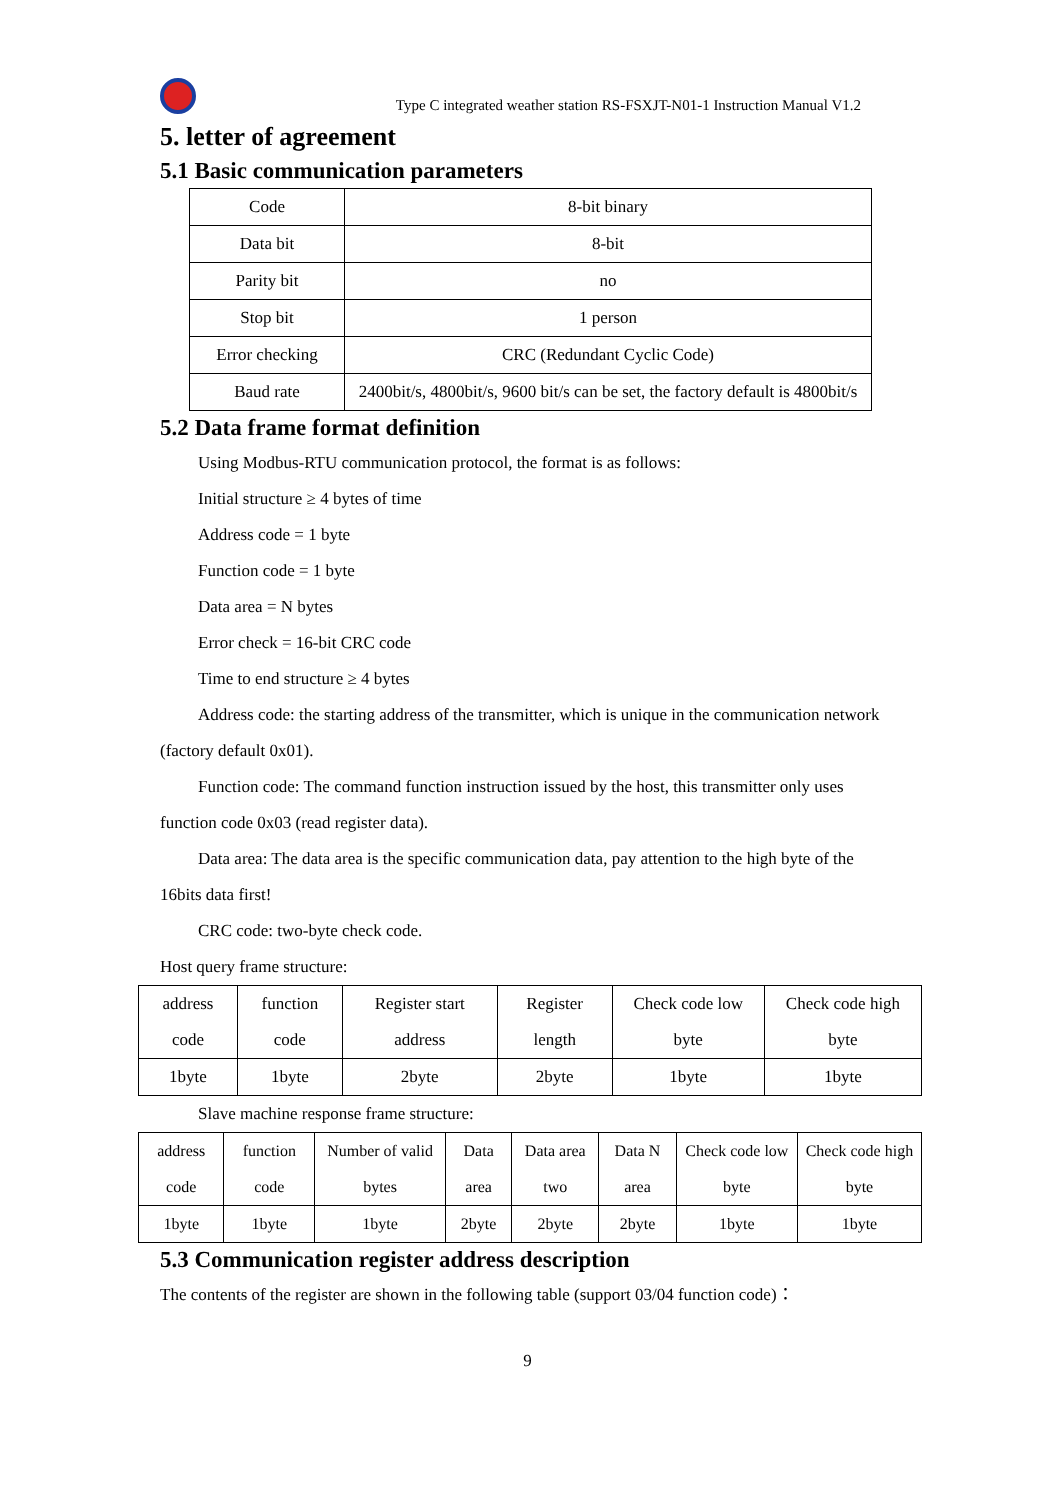Type C integrated weather station RS-FSXJT-N01-1 Instruction Manual V1.2
5. letter of agreement
5.1 Basic communication parameters
| Code | 8-bit binary |
| Data bit | 8-bit |
| Parity bit | no |
| Stop bit | 1 person |
| Error checking | CRC (Redundant Cyclic Code) |
| Baud rate | 2400bit/s, 4800bit/s, 9600 bit/s can be set, the factory default is 4800bit/s |
5.2 Data frame format definition
Using Modbus-RTU communication protocol, the format is as follows:
Initial structure ≥ 4 bytes of time
Address code = 1 byte
Function code = 1 byte
Data area = N bytes
Error check = 16-bit CRC code
Time to end structure ≥ 4 bytes
Address code: the starting address of the transmitter, which is unique in the communication network (factory default 0x01).
Function code: The command function instruction issued by the host, this transmitter only uses function code 0x03 (read register data).
Data area: The data area is the specific communication data, pay attention to the high byte of the 16bits data first!
CRC code: two-byte check code.
Host query frame structure:
| address code | function code | Register start address | Register length | Check code low byte | Check code high byte |
| 1byte | 1byte | 2byte | 2byte | 1byte | 1byte |
Slave machine response frame structure:
| address code | function code | Number of valid bytes | Data area | Data area two | Data N area | Check code low byte | Check code high byte |
| 1byte | 1byte | 1byte | 2byte | 2byte | 2byte | 1byte | 1byte |
5.3 Communication register address description
The contents of the register are shown in the following table (support 03/04 function code)：
9